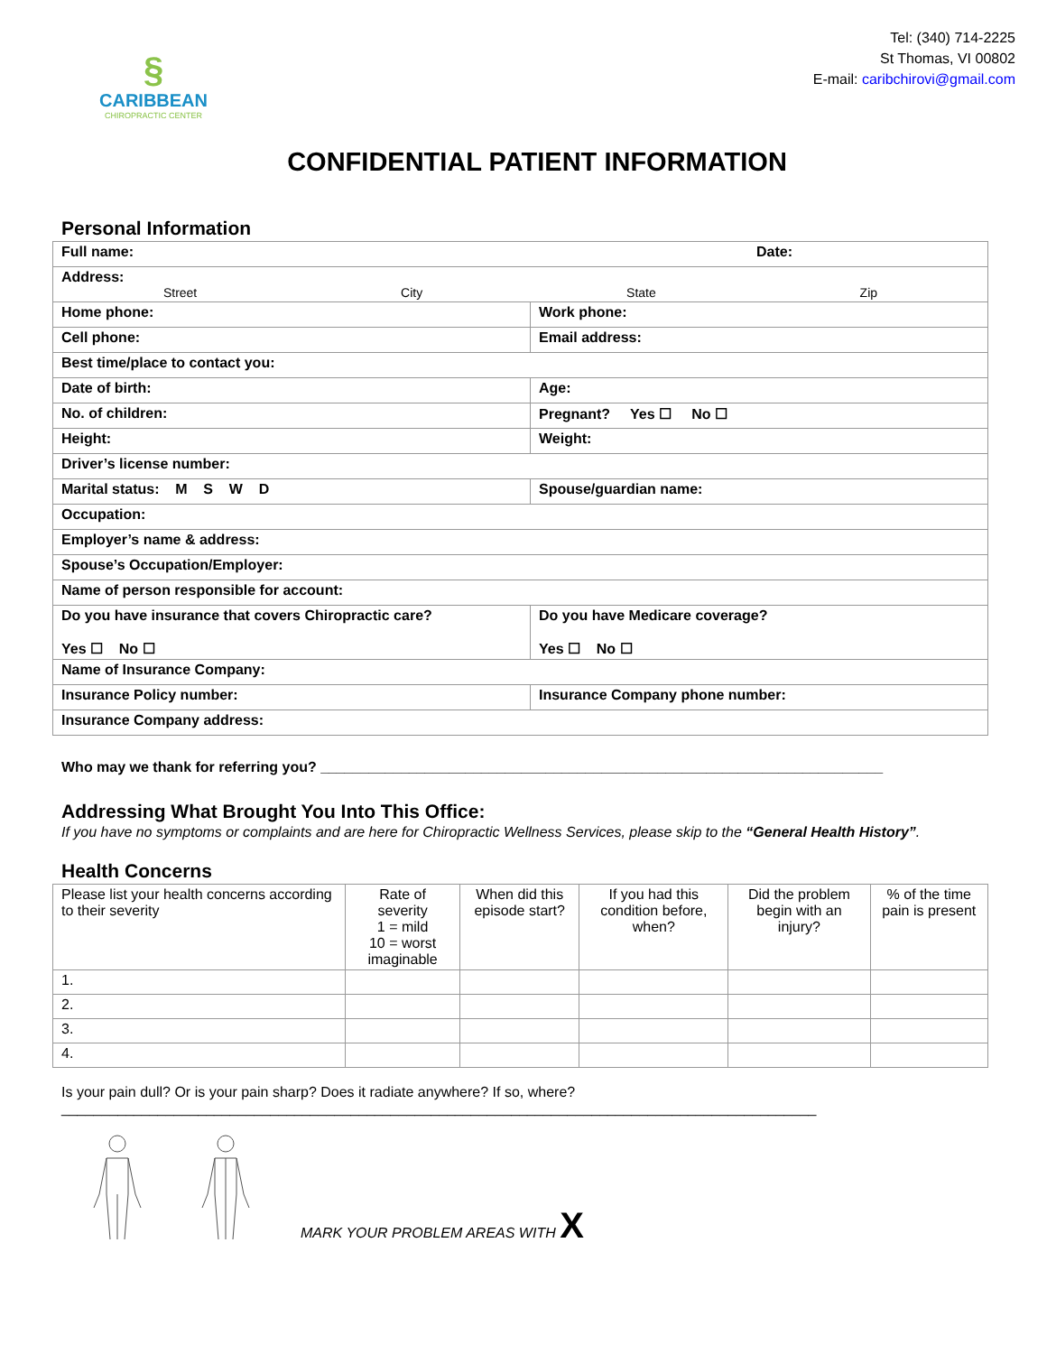§
CARIBBEAN
CHIROPRACTIC CENTER
Tel: (340) 714-2225
St Thomas, VI 00802
E-mail: caribchirovi@gmail.com
CONFIDENTIAL PATIENT INFORMATION
Personal Information
| Full name: Date: | |
| Address: Street City State Zip | |
| Home phone: | Work phone: |
| Cell phone: | Email address: |
| Best time/place to contact you: | |
| Date of birth: | Age: |
| No. of children: | Pregnant? Yes ☐ No ☐ |
| Height: | Weight: |
| Driver’s license number: | |
| Marital status: M S W D | Spouse/guardian name: |
| Occupation: | |
| Employer’s name & address: | |
| Spouse’s Occupation/Employer: | |
| Name of person responsible for account: | |
| Do you have insurance that covers Chiropractic care? Yes ☐ No ☐ | Do you have Medicare coverage? Yes ☐ No ☐ |
| Name of Insurance Company: | |
| Insurance Policy number: | Insurance Company phone number: |
| Insurance Company address: | |
Who may we thank for referring you? ______________________________________________________________________
Addressing What Brought You Into This Office:
If you have no symptoms or complaints and are here for Chiropractic Wellness Services, please skip to the “General Health History”.
Health Concerns
| Please list your health concerns according to their severity | Rate of severity 1 = mild 10 = worst imaginable | When did this episode start? | If you had this condition before, when? | Did the problem begin with an injury? | % of the time pain is present |
| --- | --- | --- | --- | --- | --- |
| 1. | | | | | |
| 2. | | | | | |
| 3. | | | | | |
| 4. | | | | | |
Is your pain dull? Or is your pain sharp? Does it radiate anywhere? If so, where?
______________________________________________________________________________________________
MARK YOUR PROBLEM AREAS WITH X